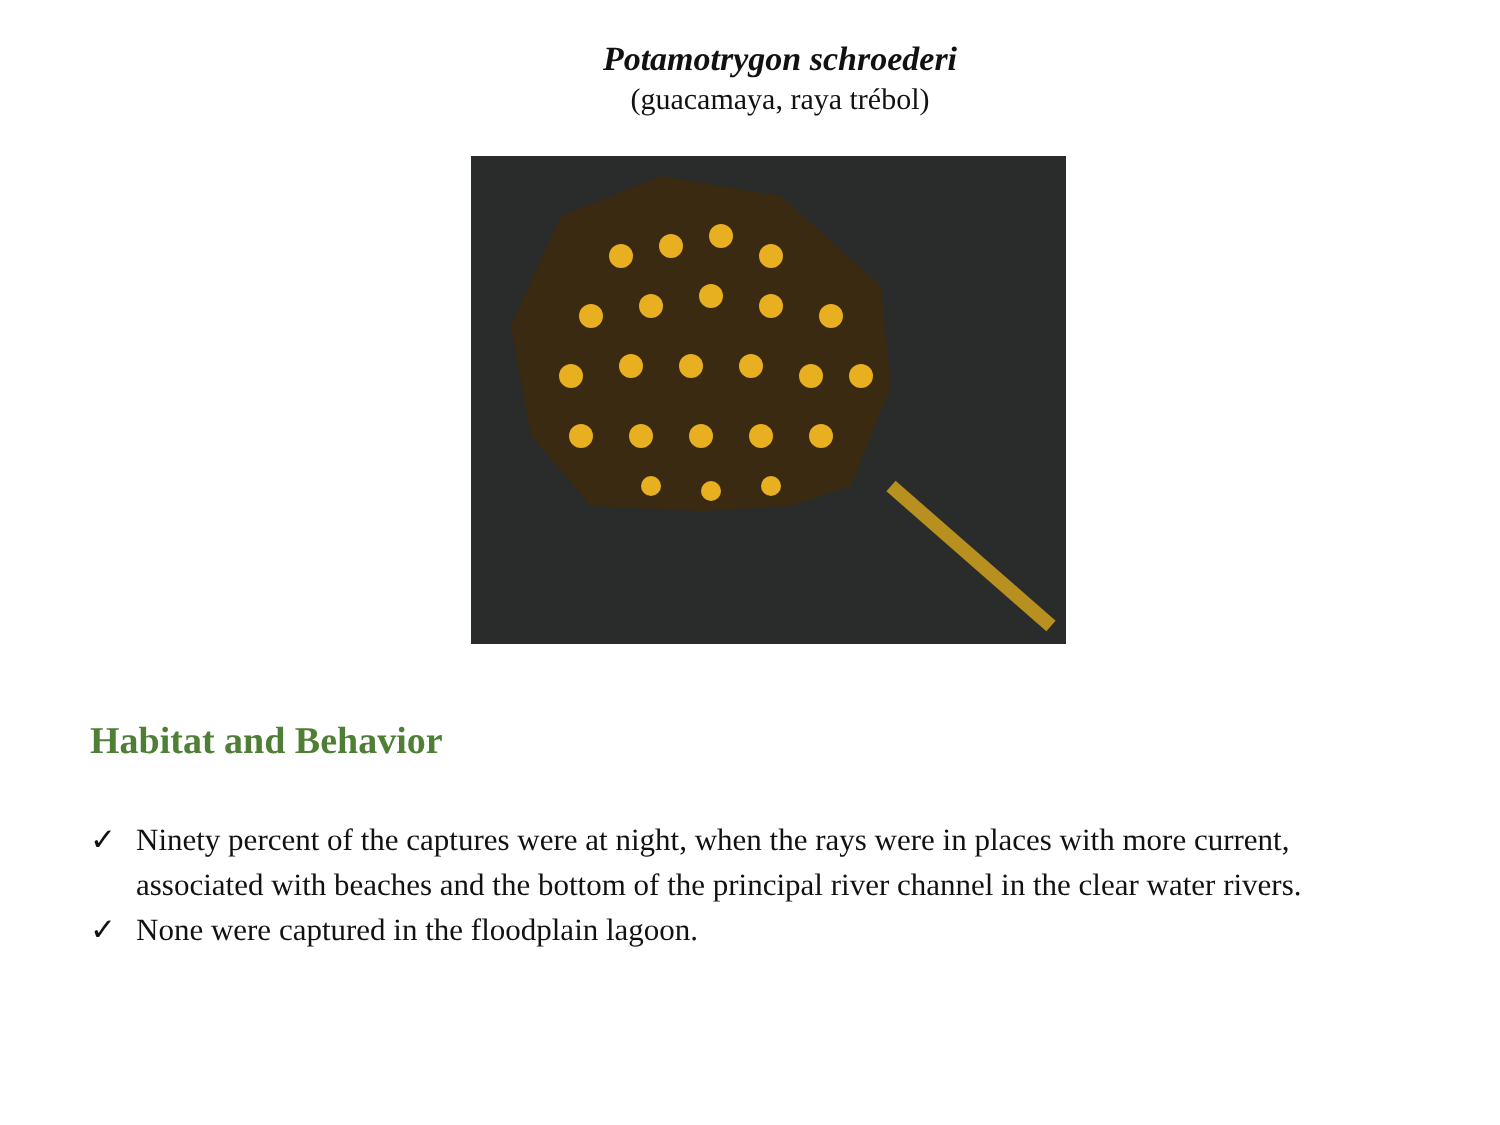Potamotrygon schroederi
(guacamaya, raya trébol)
Habitat and Behavior
✓ Ninety percent of the captures were at night, when the rays were in places with more current, associated with beaches and the bottom of the principal river channel in the clear water rivers.
✓ None were captured in the floodplain lagoon.